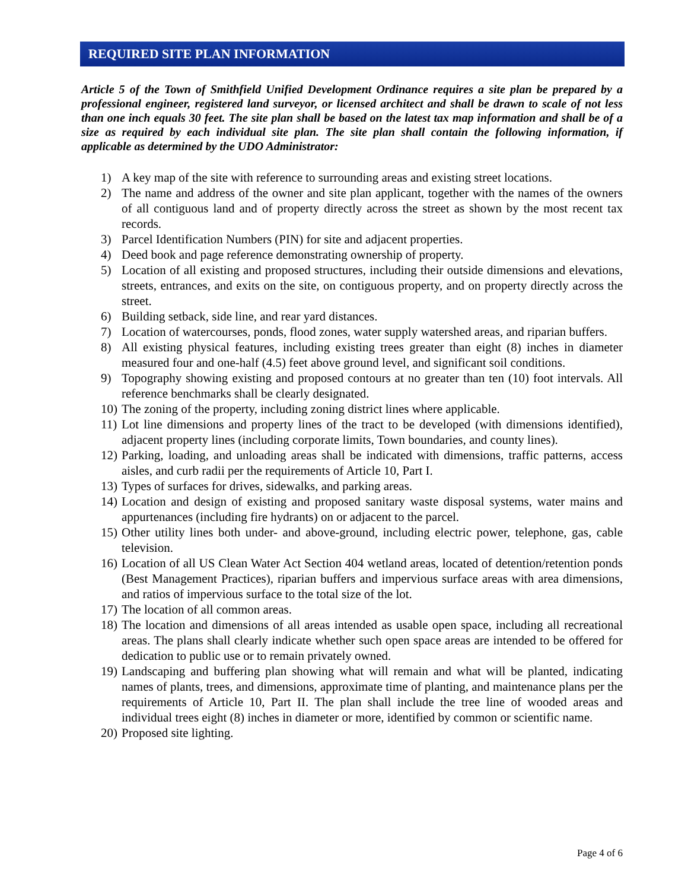REQUIRED SITE PLAN INFORMATION
Article 5 of the Town of Smithfield Unified Development Ordinance requires a site plan be prepared by a professional engineer, registered land surveyor, or licensed architect and shall be drawn to scale of not less than one inch equals 30 feet. The site plan shall be based on the latest tax map information and shall be of a size as required by each individual site plan. The site plan shall contain the following information, if applicable as determined by the UDO Administrator:
1) A key map of the site with reference to surrounding areas and existing street locations.
2) The name and address of the owner and site plan applicant, together with the names of the owners of all contiguous land and of property directly across the street as shown by the most recent tax records.
3) Parcel Identification Numbers (PIN) for site and adjacent properties.
4) Deed book and page reference demonstrating ownership of property.
5) Location of all existing and proposed structures, including their outside dimensions and elevations, streets, entrances, and exits on the site, on contiguous property, and on property directly across the street.
6) Building setback, side line, and rear yard distances.
7) Location of watercourses, ponds, flood zones, water supply watershed areas, and riparian buffers.
8) All existing physical features, including existing trees greater than eight (8) inches in diameter measured four and one-half (4.5) feet above ground level, and significant soil conditions.
9) Topography showing existing and proposed contours at no greater than ten (10) foot intervals. All reference benchmarks shall be clearly designated.
10) The zoning of the property, including zoning district lines where applicable.
11) Lot line dimensions and property lines of the tract to be developed (with dimensions identified), adjacent property lines (including corporate limits, Town boundaries, and county lines).
12) Parking, loading, and unloading areas shall be indicated with dimensions, traffic patterns, access aisles, and curb radii per the requirements of Article 10, Part I.
13) Types of surfaces for drives, sidewalks, and parking areas.
14) Location and design of existing and proposed sanitary waste disposal systems, water mains and appurtenances (including fire hydrants) on or adjacent to the parcel.
15) Other utility lines both under- and above-ground, including electric power, telephone, gas, cable television.
16) Location of all US Clean Water Act Section 404 wetland areas, located of detention/retention ponds (Best Management Practices), riparian buffers and impervious surface areas with area dimensions, and ratios of impervious surface to the total size of the lot.
17) The location of all common areas.
18) The location and dimensions of all areas intended as usable open space, including all recreational areas. The plans shall clearly indicate whether such open space areas are intended to be offered for dedication to public use or to remain privately owned.
19) Landscaping and buffering plan showing what will remain and what will be planted, indicating names of plants, trees, and dimensions, approximate time of planting, and maintenance plans per the requirements of Article 10, Part II. The plan shall include the tree line of wooded areas and individual trees eight (8) inches in diameter or more, identified by common or scientific name.
20) Proposed site lighting.
Page 4 of 6